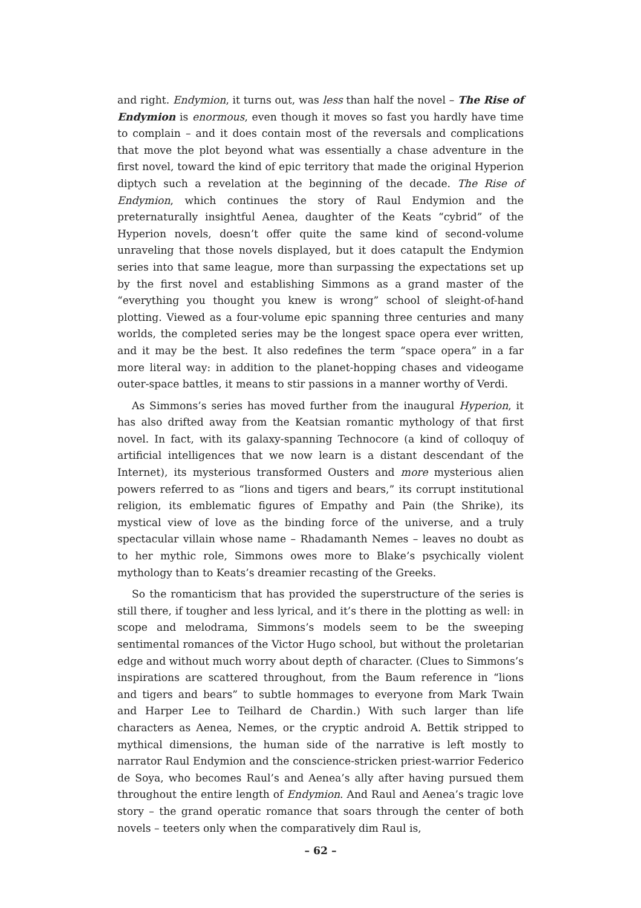and right. Endymion, it turns out, was less than half the novel – The Rise of Endymion is enormous, even though it moves so fast you hardly have time to complain – and it does contain most of the reversals and complications that move the plot beyond what was essentially a chase adventure in the first novel, toward the kind of epic territory that made the original Hyperion diptych such a revelation at the beginning of the decade. The Rise of Endymion, which continues the story of Raul Endymion and the preternaturally insightful Aenea, daughter of the Keats “cybrid” of the Hyperion novels, doesn’t offer quite the same kind of second-volume unraveling that those novels displayed, but it does catapult the Endymion series into that same league, more than surpassing the expectations set up by the first novel and establishing Simmons as a grand master of the “everything you thought you knew is wrong” school of sleight-of-hand plotting. Viewed as a four-volume epic spanning three centuries and many worlds, the completed series may be the longest space opera ever written, and it may be the best. It also redefines the term “space opera” in a far more literal way: in addition to the planet-hopping chases and videogame outer-space battles, it means to stir passions in a manner worthy of Verdi.
As Simmons’s series has moved further from the inaugural Hyperion, it has also drifted away from the Keatsian romantic mythology of that first novel. In fact, with its galaxy-spanning Technocore (a kind of colloquy of artificial intelligences that we now learn is a distant descendant of the Internet), its mysterious transformed Ousters and more mysterious alien powers referred to as “lions and tigers and bears,” its corrupt institutional religion, its emblematic figures of Empathy and Pain (the Shrike), its mystical view of love as the binding force of the universe, and a truly spectacular villain whose name – Rhadamanth Nemes – leaves no doubt as to her mythic role, Simmons owes more to Blake’s psychically violent mythology than to Keats’s dreamier recasting of the Greeks.
So the romanticism that has provided the superstructure of the series is still there, if tougher and less lyrical, and it’s there in the plotting as well: in scope and melodrama, Simmons’s models seem to be the sweeping sentimental romances of the Victor Hugo school, but without the proletarian edge and without much worry about depth of character. (Clues to Simmons’s inspirations are scattered throughout, from the Baum reference in “lions and tigers and bears” to subtle hommages to everyone from Mark Twain and Harper Lee to Teilhard de Chardin.) With such larger than life characters as Aenea, Nemes, or the cryptic android A. Bettik stripped to mythical dimensions, the human side of the narrative is left mostly to narrator Raul Endymion and the conscience-stricken priest-warrior Federico de Soya, who becomes Raul’s and Aenea’s ally after having pursued them throughout the entire length of Endymion. And Raul and Aenea’s tragic love story – the grand operatic romance that soars through the center of both novels – teeters only when the comparatively dim Raul is,
– 62 –